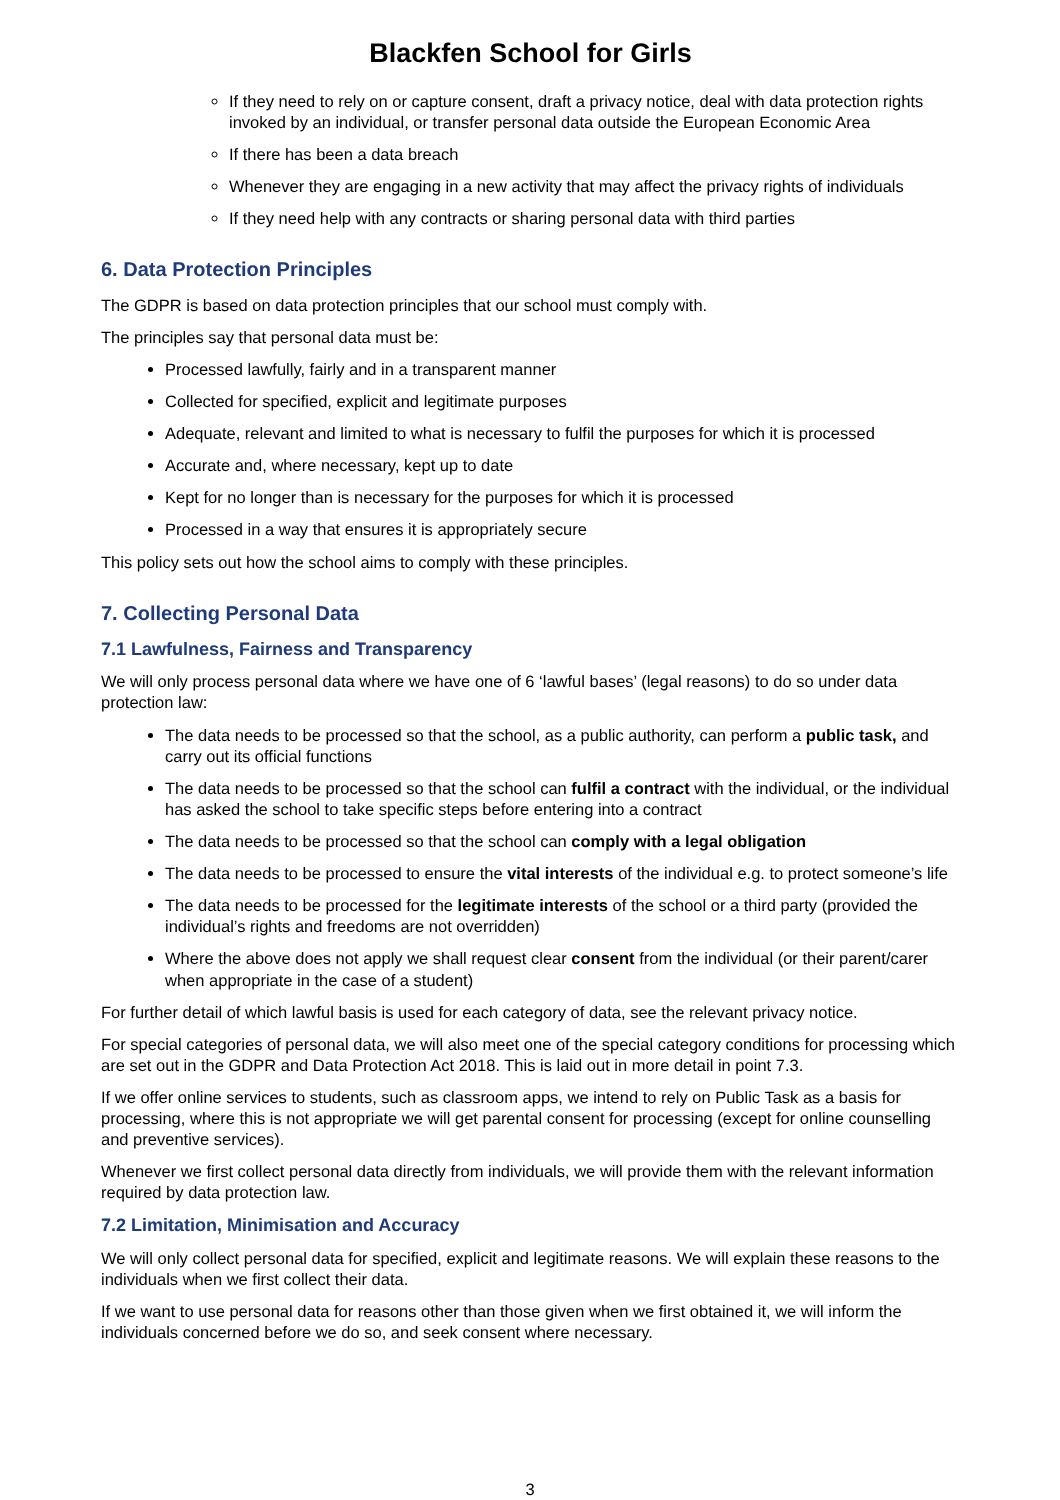Blackfen School for Girls
If they need to rely on or capture consent, draft a privacy notice, deal with data protection rights invoked by an individual, or transfer personal data outside the European Economic Area
If there has been a data breach
Whenever they are engaging in a new activity that may affect the privacy rights of individuals
If they need help with any contracts or sharing personal data with third parties
6. Data Protection Principles
The GDPR is based on data protection principles that our school must comply with.
The principles say that personal data must be:
Processed lawfully, fairly and in a transparent manner
Collected for specified, explicit and legitimate purposes
Adequate, relevant and limited to what is necessary to fulfil the purposes for which it is processed
Accurate and, where necessary, kept up to date
Kept for no longer than is necessary for the purposes for which it is processed
Processed in a way that ensures it is appropriately secure
This policy sets out how the school aims to comply with these principles.
7. Collecting Personal Data
7.1 Lawfulness, Fairness and Transparency
We will only process personal data where we have one of 6 ‘lawful bases’ (legal reasons) to do so under data protection law:
The data needs to be processed so that the school, as a public authority, can perform a public task, and carry out its official functions
The data needs to be processed so that the school can fulfil a contract with the individual, or the individual has asked the school to take specific steps before entering into a contract
The data needs to be processed so that the school can comply with a legal obligation
The data needs to be processed to ensure the vital interests of the individual e.g. to protect someone’s life
The data needs to be processed for the legitimate interests of the school or a third party (provided the individual’s rights and freedoms are not overridden)
Where the above does not apply we shall request clear consent from the individual (or their parent/carer when appropriate in the case of a student)
For further detail of which lawful basis is used for each category of data, see the relevant privacy notice.
For special categories of personal data, we will also meet one of the special category conditions for processing which are set out in the GDPR and Data Protection Act 2018. This is laid out in more detail in point 7.3.
If we offer online services to students, such as classroom apps, we intend to rely on Public Task as a basis for processing, where this is not appropriate we will get parental consent for processing (except for online counselling and preventive services).
Whenever we first collect personal data directly from individuals, we will provide them with the relevant information required by data protection law.
7.2 Limitation, Minimisation and Accuracy
We will only collect personal data for specified, explicit and legitimate reasons. We will explain these reasons to the individuals when we first collect their data.
If we want to use personal data for reasons other than those given when we first obtained it, we will inform the individuals concerned before we do so, and seek consent where necessary.
3